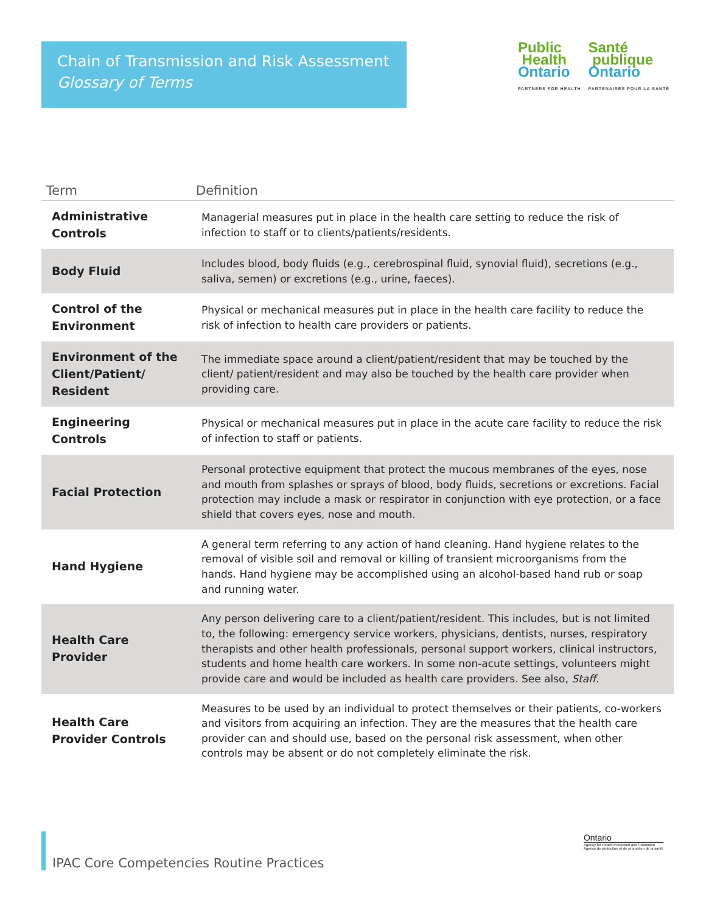Chain of Transmission and Risk Assessment
Glossary of Terms
Public
Health
Ontario
PARTNERS FOR HEALTH
Santé
publique
Ontario
PARTENAIRES POUR LA SANTÉ
| Term | Definition |
| --- | --- |
| Administrative Controls | Managerial measures put in place in the health care setting to reduce the risk of infection to staff or to clients/patients/residents. |
| Body Fluid | Includes blood, body fluids (e.g., cerebrospinal fluid, synovial fluid), secretions (e.g., saliva, semen) or excretions (e.g., urine, faeces). |
| Control of the Environment | Physical or mechanical measures put in place in the health care facility to reduce the risk of infection to health care providers or patients. |
| Environment of the Client/Patient/ Resident | The immediate space around a client/patient/resident that may be touched by the client/ patient/resident and may also be touched by the health care provider when providing care. |
| Engineering Controls | Physical or mechanical measures put in place in the acute care facility to reduce the risk of infection to staff or patients. |
| Facial Protection | Personal protective equipment that protect the mucous membranes of the eyes, nose and mouth from splashes or sprays of blood, body fluids, secretions or excretions. Facial protection may include a mask or respirator in conjunction with eye protection, or a face shield that covers eyes, nose and mouth. |
| Hand Hygiene | A general term referring to any action of hand cleaning. Hand hygiene relates to the removal of visible soil and removal or killing of transient microorganisms from the hands. Hand hygiene may be accomplished using an alcohol-based hand rub or soap and running water. |
| Health Care Provider | Any person delivering care to a client/patient/resident. This includes, but is not limited to, the following: emergency service workers, physicians, dentists, nurses, respiratory therapists and other health professionals, personal support workers, clinical instructors, students and home health care workers. In some non-acute settings, volunteers might provide care and would be included as health care providers. See also, Staff. |
| Health Care Provider Controls | Measures to be used by an individual to protect themselves or their patients, co-workers and visitors from acquiring an infection. They are the measures that the health care provider can and should use, based on the personal risk assessment, when other controls may be absent or do not completely eliminate the risk. |
IPAC Core Competencies Routine Practices
Ontario
Agency for Health Protection and Promotion
Agence de protection et de promotion de la santé